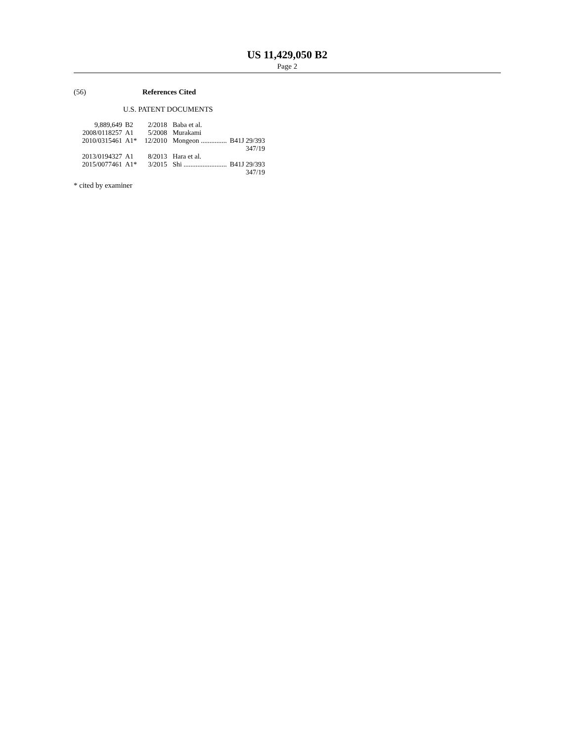US 11,429,050 B2
Page 2
(56) References Cited
U.S. PATENT DOCUMENTS
| 9,889,649 | B2 | 2/2018 | Baba et al. | |
| 2008/0118257 | A1 | 5/2008 | Murakami | |
| 2010/0315461 | A1* | 12/2010 | Mongeon ............... | B41J 29/393 |
| | | | | 347/19 |
| 2013/0194327 | A1 | 8/2013 | Hara et al. | |
| 2015/0077461 | A1* | 3/2015 | Shi ......................... | B41J 29/393 |
| | | | | 347/19 |
* cited by examiner